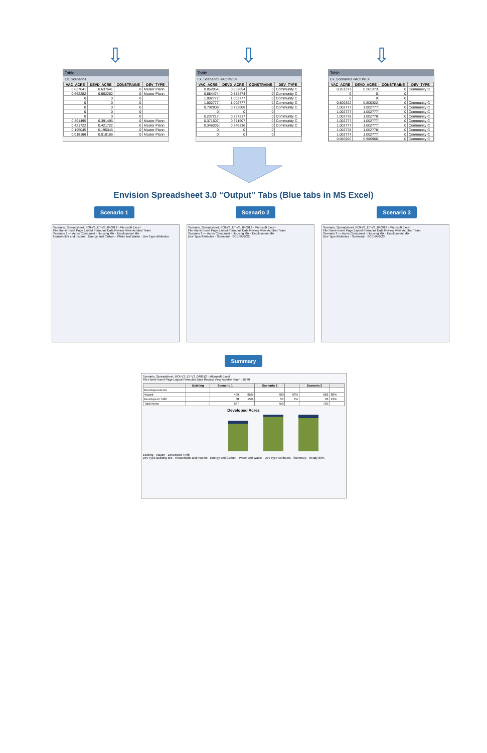⇩ ⇩ ⇩
Table
Ex_Scenario1
| VAC_ACRE | DEVD_ACRE | CONSTRAINE | DEV_TYPE |
| --- | --- | --- | --- |
| 0.637641 | 0.637641 | 0 | Master Plann |
| 0.662282 | 0.662282 | 0 | Master Plann |
| 0 | 0 | 0 | |
| 0 | 0 | 0 | |
| 0 | 0 | 0 | |
| 0 | 0 | 0 | |
| 0 | 0 | 0 | |
| 0.391495 | 0.391495 | 0 | Master Plann |
| 0.421722 | 0.421722 | 0 | Master Plann |
| 0.195045 | 0.195045 | 0 | Master Plann |
| 0.018166 | 0.018166 | 0 | Master Plann |
Table
Ex_Scenario2 <ACTIVE>
| VAC_ACRE | DEVD_ACRE | CONSTRAINE | DEV_TYPE |
| --- | --- | --- | --- |
| 0.852854 | 0.852854 | 0 | Community C |
| 0.884474 | 0.884474 | 0 | Community C |
| 1.002777 | 1.002777 | 0 | Community C |
| 1.002777 | 1.002777 | 0 | Community C |
| 0.792808 | 0.792808 | 0 | Community C |
| 0 | 0 | 0 | |
| 0.237217 | 0.237217 | 0 | Community C |
| 0.371507 | 0.371507 | 0 | Community C |
| 0.346336 | 0.346336 | 0 | Community C |
| 0 | 0 | 0 | |
| 0 | 0 | 0 | |
Table
Ex_Scenario3 <ACTIVE>
| VAC_ACRE | DEVD_ACRE | CONSTRAINE | DEV_TYPE |
| --- | --- | --- | --- |
| 0.261373 | 0.261373 | 0 | Community C |
| 0 | 0 | 0 | |
| 0 | 0 | 0 | |
| 0.800322 | 0.800322 | 0 | Community C |
| 1.002777 | 1.002777 | 0 | Community C |
| 1.002777 | 1.002777 | 0 | Community C |
| 1.002778 | 1.002778 | 0 | Community C |
| 1.002777 | 1.002777 | 0 | Community C |
| 1.002777 | 1.002777 | 0 | Community C |
| 1.002778 | 1.002778 | 0 | Community C |
| 1.002777 | 1.002777 | 0 | Community C |
| 0.986966 | 0.986966 | 0 | Community C |
Envision Spreadsheet 3.0 “Output” Tabs (Blue tabs in MS Excel)
Scenario 1 Scenario 2 Scenario 3
Scenario_Spreadsheet_ROI-V3_ET-V3_040912 - Microsoft Excel
File Home Insert Page Layout Formulas Data Review View Acrobat Team
Scenario 1 — Acres Consumed · Housing Mix · Employment Mix
Households and Income · Energy and Carbon · Water and Waste · Dev Type Attributes
Scenario_Spreadsheet_ROI-V3_ET-V3_040912 - Microsoft Excel
File Home Insert Page Layout Formulas Data Review View Acrobat Team
Scenario 2 — Acres Consumed · Housing Mix · Employment Mix
Dev Type Attributes · Summary · SCENARIO2
Scenario_Spreadsheet_ROI-V3_ET-V3_040912 - Microsoft Excel
File Home Insert Page Layout Formulas Data Review View Acrobat Team
Scenario 3 — Acres Consumed · Housing Mix · Employment Mix
Dev Type Attributes · Summary · SCENARIO3
Summary
Scenario_Spreadsheet_ROI-V3_ET-V3_040912 - Microsoft Excel
File Home Insert Page Layout Formulas Data Review View Acrobat Team · B340
| | Existing | Scenario 1 | | Scenario 2 | | Scenario 3 | |
| --- | --- | --- | --- | --- | --- | --- | --- |
| Developed Acres | | | | | | | |
| Vacant | | 499 | 85% | 700 | 93% | 666 | 88% |
| Developed / Infill | | 88 | 15% | 50 | 7% | 93 | 12% |
| Total Acres | - | 587 | | 750 | | 759 | |
Developed Acres
Existing · Vacant · Developed / Infill
Dev Type Building Mix · Households and Income · Energy and Carbon · Water and Waste · Dev Type Attributes · Summary · Ready 80%